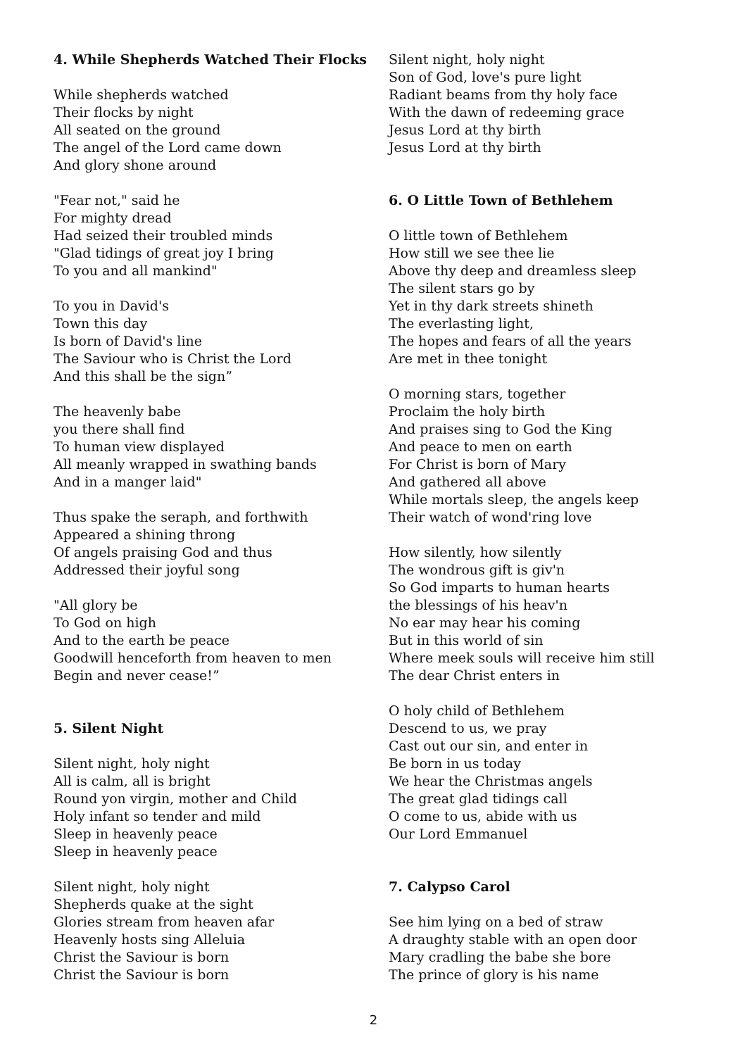4. While Shepherds Watched Their Flocks
While shepherds watched
Their flocks by night
All seated on the ground
The angel of the Lord came down
And glory shone around
"Fear not," said he
For mighty dread
Had seized their troubled minds
"Glad tidings of great joy I bring
To you and all mankind"
To you in David's
Town this day
Is born of David's line
The Saviour who is Christ the Lord
And this shall be the sign”
The heavenly babe
you there shall find
To human view displayed
All meanly wrapped in swathing bands
And in a manger laid"
Thus spake the seraph, and forthwith
Appeared a shining throng
Of angels praising God and thus
Addressed their joyful song
"All glory be
To God on high
And to the earth be peace
Goodwill henceforth from heaven to men
Begin and never cease!”
5. Silent Night
Silent night, holy night
All is calm, all is bright
Round yon virgin, mother and Child
Holy infant so tender and mild
Sleep in heavenly peace
Sleep in heavenly peace
Silent night, holy night
Shepherds quake at the sight
Glories stream from heaven afar
Heavenly hosts sing Alleluia
Christ the Saviour is born
Christ the Saviour is born
Silent night, holy night
Son of God, love's pure light
Radiant beams from thy holy face
With the dawn of redeeming grace
Jesus Lord at thy birth
Jesus Lord at thy birth
6. O Little Town of Bethlehem
O little town of Bethlehem
How still we see thee lie
Above thy deep and dreamless sleep
The silent stars go by
Yet in thy dark streets shineth
The everlasting light,
The hopes and fears of all the years
Are met in thee tonight
O morning stars, together
Proclaim the holy birth
And praises sing to God the King
And peace to men on earth
For Christ is born of Mary
And gathered all above
While mortals sleep, the angels keep
Their watch of wond'ring love
How silently, how silently
The wondrous gift is giv'n
So God imparts to human hearts
the blessings of his heav'n
No ear may hear his coming
But in this world of sin
Where meek souls will receive him still
The dear Christ enters in
O holy child of Bethlehem
Descend to us, we pray
Cast out our sin, and enter in
Be born in us today
We hear the Christmas angels
The great glad tidings call
O come to us, abide with us
Our Lord Emmanuel
7. Calypso Carol
See him lying on a bed of straw
A draughty stable with an open door
Mary cradling the babe she bore
The prince of glory is his name
2